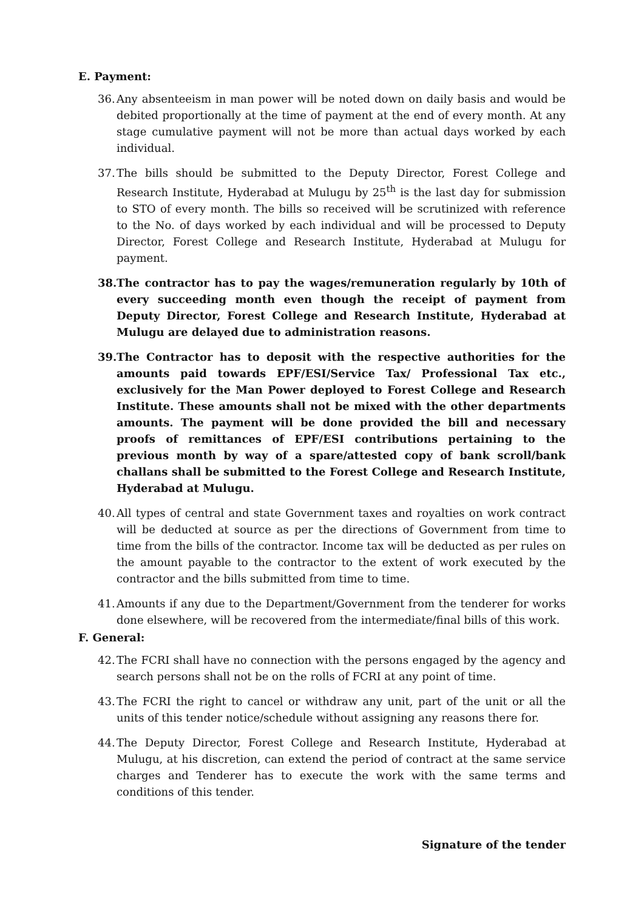E. Payment:
36. Any absenteeism in man power will be noted down on daily basis and would be debited proportionally at the time of payment at the end of every month. At any stage cumulative payment will not be more than actual days worked by each individual.
37. The bills should be submitted to the Deputy Director, Forest College and Research Institute, Hyderabad at Mulugu by 25<sup>th</sup> is the last day for submission to STO of every month. The bills so received will be scrutinized with reference to the No. of days worked by each individual and will be processed to Deputy Director, Forest College and Research Institute, Hyderabad at Mulugu for payment.
38. The contractor has to pay the wages/remuneration regularly by 10th of every succeeding month even though the receipt of payment from Deputy Director, Forest College and Research Institute, Hyderabad at Mulugu are delayed due to administration reasons.
39. The Contractor has to deposit with the respective authorities for the amounts paid towards EPF/ESI/Service Tax/ Professional Tax etc., exclusively for the Man Power deployed to Forest College and Research Institute. These amounts shall not be mixed with the other departments amounts. The payment will be done provided the bill and necessary proofs of remittances of EPF/ESI contributions pertaining to the previous month by way of a spare/attested copy of bank scroll/bank challans shall be submitted to the Forest College and Research Institute, Hyderabad at Mulugu.
40. All types of central and state Government taxes and royalties on work contract will be deducted at source as per the directions of Government from time to time from the bills of the contractor. Income tax will be deducted as per rules on the amount payable to the contractor to the extent of work executed by the contractor and the bills submitted from time to time.
41. Amounts if any due to the Department/Government from the tenderer for works done elsewhere, will be recovered from the intermediate/final bills of this work.
F. General:
42. The FCRI shall have no connection with the persons engaged by the agency and search persons shall not be on the rolls of FCRI at any point of time.
43. The FCRI the right to cancel or withdraw any unit, part of the unit or all the units of this tender notice/schedule without assigning any reasons there for.
44. The Deputy Director, Forest College and Research Institute, Hyderabad at Mulugu, at his discretion, can extend the period of contract at the same service charges and Tenderer has to execute the work with the same terms and conditions of this tender.
Signature of the tender